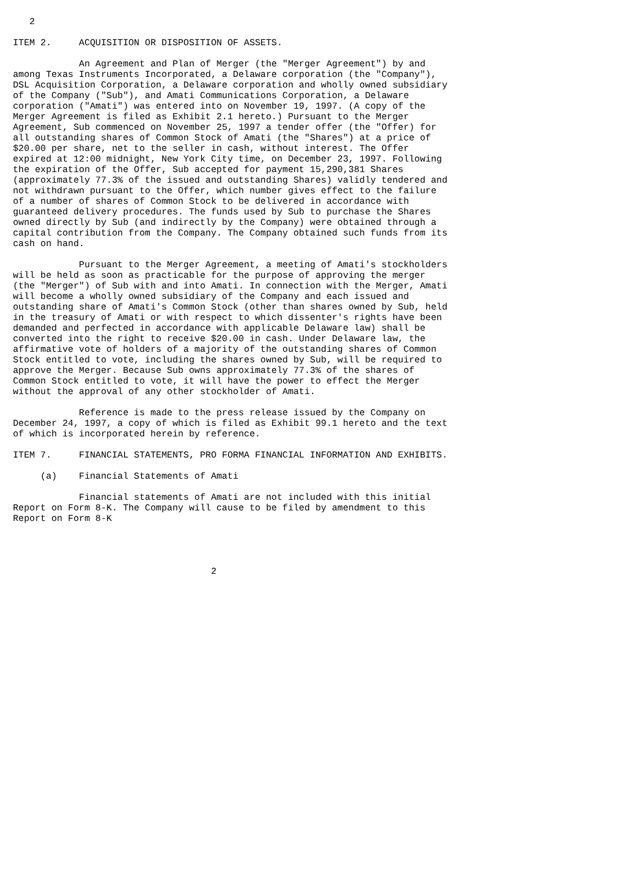2

ITEM 2.     ACQUISITION OR DISPOSITION OF ASSETS.

            An Agreement and Plan of Merger (the "Merger Agreement") by and
among Texas Instruments Incorporated, a Delaware corporation (the "Company"),
DSL Acquisition Corporation, a Delaware corporation and wholly owned subsidiary
of the Company ("Sub"), and Amati Communications Corporation, a Delaware
corporation ("Amati") was entered into on November 19, 1997. (A copy of the
Merger Agreement is filed as Exhibit 2.1 hereto.) Pursuant to the Merger
Agreement, Sub commenced on November 25, 1997 a tender offer (the "Offer) for
all outstanding shares of Common Stock of Amati (the "Shares") at a price of
$20.00 per share, net to the seller in cash, without interest. The Offer
expired at 12:00 midnight, New York City time, on December 23, 1997. Following
the expiration of the Offer, Sub accepted for payment 15,290,381 Shares
(approximately 77.3% of the issued and outstanding Shares) validly tendered and
not withdrawn pursuant to the Offer, which number gives effect to the failure
of a number of shares of Common Stock to be delivered in accordance with
guaranteed delivery procedures. The funds used by Sub to purchase the Shares
owned directly by Sub (and indirectly by the Company) were obtained through a
capital contribution from the Company. The Company obtained such funds from its
cash on hand.

            Pursuant to the Merger Agreement, a meeting of Amati's stockholders
will be held as soon as practicable for the purpose of approving the merger
(the "Merger") of Sub with and into Amati. In connection with the Merger, Amati
will become a wholly owned subsidiary of the Company and each issued and
outstanding share of Amati's Common Stock (other than shares owned by Sub, held
in the treasury of Amati or with respect to which dissenter's rights have been
demanded and perfected in accordance with applicable Delaware law) shall be
converted into the right to receive $20.00 in cash. Under Delaware law, the
affirmative vote of holders of a majority of the outstanding shares of Common
Stock entitled to vote, including the shares owned by Sub, will be required to
approve the Merger. Because Sub owns approximately 77.3% of the shares of
Common Stock entitled to vote, it will have the power to effect the Merger
without the approval of any other stockholder of Amati.

            Reference is made to the press release issued by the Company on
December 24, 1997, a copy of which is filed as Exhibit 99.1 hereto and the text
of which is incorporated herein by reference.

ITEM 7.     FINANCIAL STATEMENTS, PRO FORMA FINANCIAL INFORMATION AND EXHIBITS.

     (a)    Financial Statements of Amati

            Financial statements of Amati are not included with this initial
Report on Form 8-K. The Company will cause to be filed by amendment to this
Report on Form 8-K




                                    2